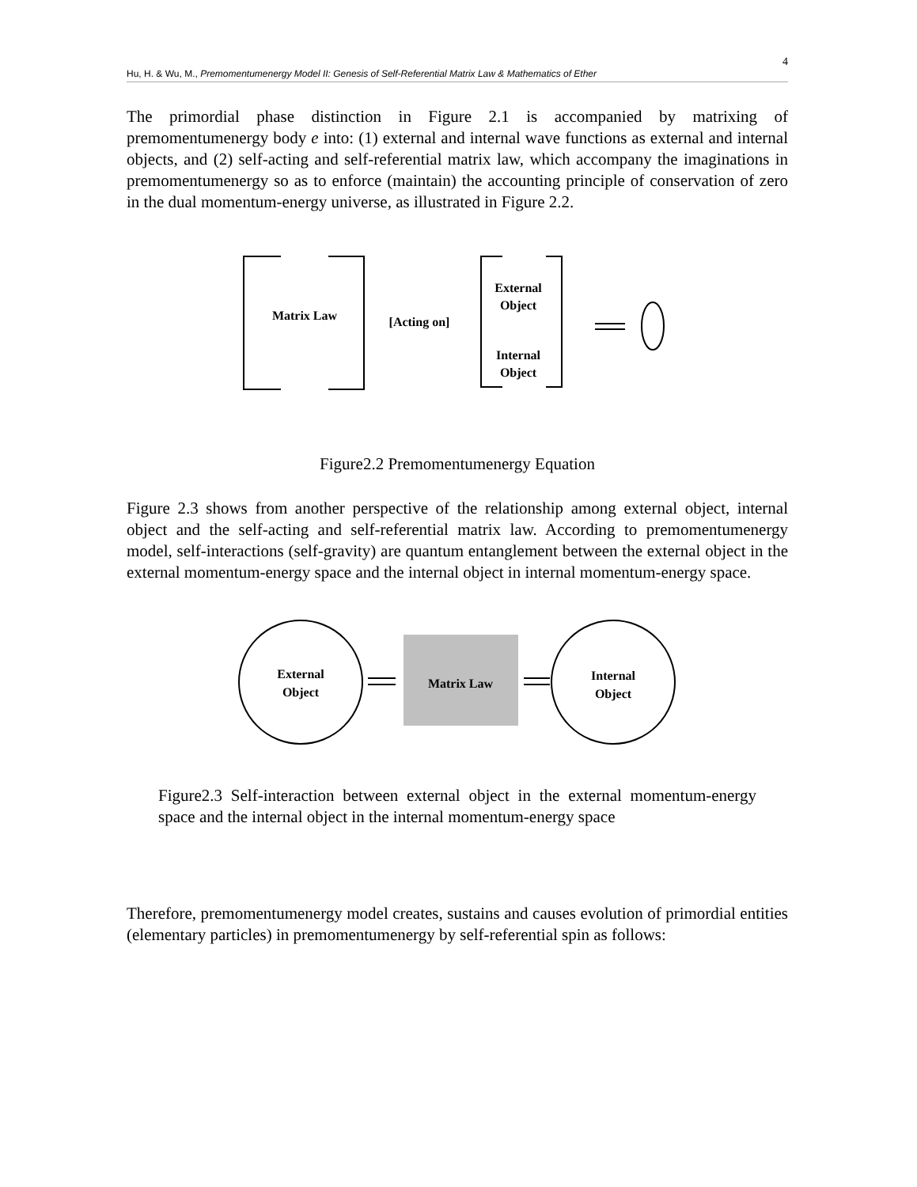4
Hu, H. & Wu, M., Premomentumenergy Model II: Genesis of Self-Referential Matrix Law & Mathematics of Ether
The primordial phase distinction in Figure 2.1 is accompanied by matrixing of premomentumenergy body e into: (1) external and internal wave functions as external and internal objects, and (2) self-acting and self-referential matrix law, which accompany the imaginations in premomentumenergy so as to enforce (maintain) the accounting principle of conservation of zero in the dual momentum-energy universe, as illustrated in Figure 2.2.
Matrix Law
[Acting on]
External
Object
Internal
Object
Figure2.2 Premomentumenergy Equation
Figure 2.3 shows from another perspective of the relationship among external object, internal object and the self-acting and self-referential matrix law. According to premomentumenergy model, self-interactions (self-gravity) are quantum entanglement between the external object in the external momentum-energy space and the internal object in internal momentum-energy space.
External
Object
Matrix Law
Internal
Object
Figure2.3 Self-interaction between external object in the external momentum-energy space and the internal object in the internal momentum-energy space
Therefore, premomentumenergy model creates, sustains and causes evolution of primordial entities (elementary particles) in premomentumenergy by self-referential spin as follows: